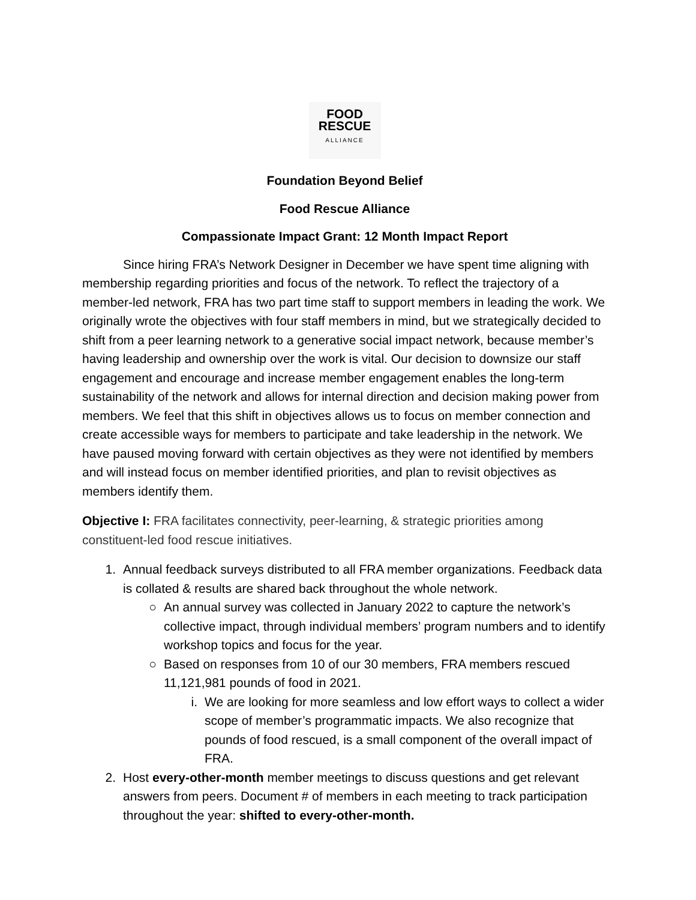FOOD
RESCUE
ALLIANCE
Foundation Beyond Belief
Food Rescue Alliance
Compassionate Impact Grant: 12 Month Impact Report
Since hiring FRA’s Network Designer in December we have spent time aligning with membership regarding priorities and focus of the network. To reflect the trajectory of a member-led network, FRA has two part time staff to support members in leading the work. We originally wrote the objectives with four staff members in mind, but we strategically decided to shift from a peer learning network to a generative social impact network, because member’s having leadership and ownership over the work is vital. Our decision to downsize our staff engagement and encourage and increase member engagement enables the long-term sustainability of the network and allows for internal direction and decision making power from members. We feel that this shift in objectives allows us to focus on member connection and create accessible ways for members to participate and take leadership in the network. We have paused moving forward with certain objectives as they were not identified by members and will instead focus on member identified priorities, and plan to revisit objectives as members identify them.
Objective I: FRA facilitates connectivity, peer-learning, & strategic priorities among constituent-led food rescue initiatives.
1. Annual feedback surveys distributed to all FRA member organizations. Feedback data is collated & results are shared back throughout the whole network.
○ An annual survey was collected in January 2022 to capture the network’s collective impact, through individual members’ program numbers and to identify workshop topics and focus for the year.
○ Based on responses from 10 of our 30 members, FRA members rescued 11,121,981 pounds of food in 2021.
i. We are looking for more seamless and low effort ways to collect a wider scope of member’s programmatic impacts. We also recognize that pounds of food rescued, is a small component of the overall impact of FRA.
2. Host every-other-month member meetings to discuss questions and get relevant answers from peers. Document # of members in each meeting to track participation throughout the year: shifted to every-other-month.